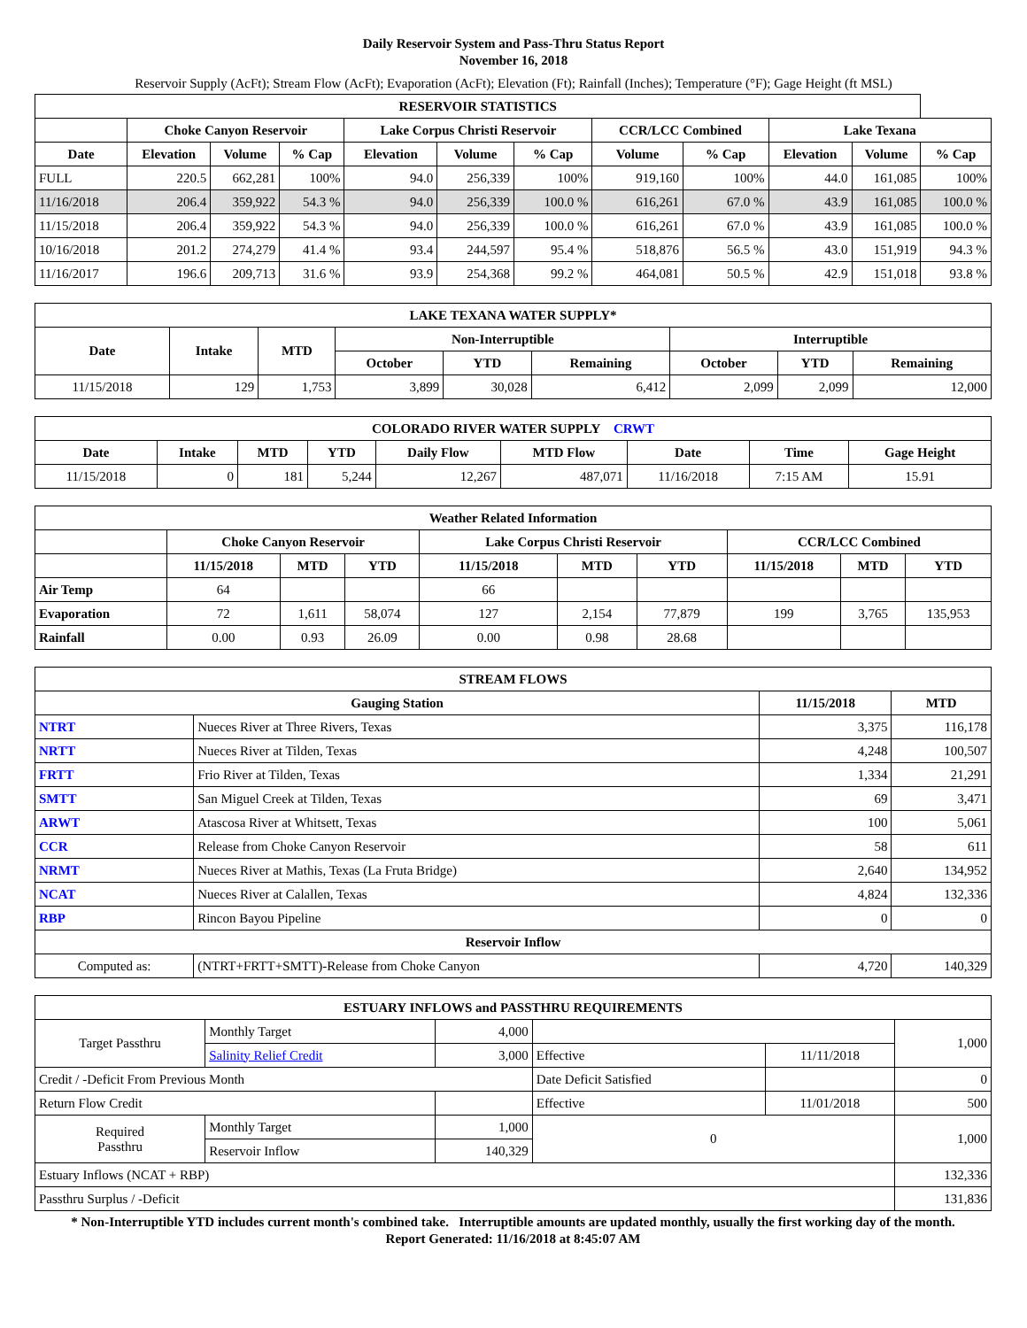Daily Reservoir System and Pass-Thru Status Report
November 16, 2018
Reservoir Supply (AcFt); Stream Flow (AcFt); Evaporation (AcFt); Elevation (Ft); Rainfall (Inches); Temperature (°F); Gage Height (ft MSL)
| RESERVOIR STATISTICS | | | | | | | | | | | |
| --- | --- | --- | --- | --- | --- | --- | --- | --- | --- | --- | --- |
| | Choke Canyon Reservoir | | | Lake Corpus Christi Reservoir | | | CCR/LCC Combined | | Lake Texana | | |
| Date | Elevation | Volume | % Cap | Elevation | Volume | % Cap | Volume | % Cap | Elevation | Volume | % Cap |
| FULL | 220.5 | 662,281 | 100% | 94.0 | 256,339 | 100% | 919,160 | 100% | 44.0 | 161,085 | 100% |
| 11/16/2018 | 206.4 | 359,922 | 54.3 % | 94.0 | 256,339 | 100.0 % | 616,261 | 67.0 % | 43.9 | 161,085 | 100.0 % |
| 11/15/2018 | 206.4 | 359,922 | 54.3 % | 94.0 | 256,339 | 100.0 % | 616,261 | 67.0 % | 43.9 | 161,085 | 100.0 % |
| 10/16/2018 | 201.2 | 274,279 | 41.4 % | 93.4 | 244,597 | 95.4 % | 518,876 | 56.5 % | 43.0 | 151,919 | 94.3 % |
| 11/16/2017 | 196.6 | 209,713 | 31.6 % | 93.9 | 254,368 | 99.2 % | 464,081 | 50.5 % | 42.9 | 151,018 | 93.8 % |
| LAKE TEXANA WATER SUPPLY* | | | | | | | | |
| --- | --- | --- | --- | --- | --- | --- | --- | --- |
| Date | Intake | MTD | Non-Interruptible | | | Interruptible | | |
| | | | October | YTD | Remaining | October | YTD | Remaining |
| 11/15/2018 | 129 | 1,753 | 3,899 | 30,028 | 6,412 | 2,099 | 2,099 | 12,000 |
| COLORADO RIVER WATER SUPPLY CRWT | | | | | | | | |
| --- | --- | --- | --- | --- | --- | --- | --- | --- |
| Date | Intake | MTD | YTD | Daily Flow | MTD Flow | Date | Time | Gage Height |
| 11/15/2018 | 0 | 181 | 5,244 | 12,267 | 487,071 | 11/16/2018 | 7:15 AM | 15.91 |
| Weather Related Information | | | | | | | | | |
| --- | --- | --- | --- | --- | --- | --- | --- | --- | --- |
| | Choke Canyon Reservoir | | | Lake Corpus Christi Reservoir | | | CCR/LCC Combined | | |
| | 11/15/2018 | MTD | YTD | 11/15/2018 | MTD | YTD | 11/15/2018 | MTD | YTD |
| Air Temp | 64 | | | 66 | | | | | |
| Evaporation | 72 | 1,611 | 58,074 | 127 | 2,154 | 77,879 | 199 | 3,765 | 135,953 |
| Rainfall | 0.00 | 0.93 | 26.09 | 0.00 | 0.98 | 28.68 | | | |
| STREAM FLOWS | | | |
| --- | --- | --- | --- |
| Gauging Station | | 11/15/2018 | MTD |
| NTRT | Nueces River at Three Rivers, Texas | 3,375 | 116,178 |
| NRTT | Nueces River at Tilden, Texas | 4,248 | 100,507 |
| FRTT | Frio River at Tilden, Texas | 1,334 | 21,291 |
| SMTT | San Miguel Creek at Tilden, Texas | 69 | 3,471 |
| ARWT | Atascosa River at Whitsett, Texas | 100 | 5,061 |
| CCR | Release from Choke Canyon Reservoir | 58 | 611 |
| NRMT | Nueces River at Mathis, Texas (La Fruta Bridge) | 2,640 | 134,952 |
| NCAT | Nueces River at Calallen, Texas | 4,824 | 132,336 |
| RBP | Rincon Bayou Pipeline | 0 | 0 |
| Reservoir Inflow | | | |
| Computed as: | (NTRT+FRTT+SMTT)-Release from Choke Canyon | 4,720 | 140,329 |
| ESTUARY INFLOWS and PASSTHRU REQUIREMENTS | | | | | |
| --- | --- | --- | --- | --- | --- |
| Target Passthru | Monthly Target | 4,000 | | | 1,000 |
| | Salinity Relief Credit | 3,000 | Effective | 11/11/2018 | |
| Credit / -Deficit From Previous Month | | | Date Deficit Satisfied | | 0 |
| Return Flow Credit | | | Effective | 11/01/2018 | 500 |
| Required Passthru | Monthly Target | 1,000 | 0 | | 1,000 |
| | Reservoir Inflow | 140,329 | | | |
| Estuary Inflows (NCAT + RBP) | | | | | 132,336 |
| Passthru Surplus / -Deficit | | | | | 131,836 |
* Non-Interruptible YTD includes current month's combined take. Interruptible amounts are updated monthly, usually the first working day of the month.
Report Generated: 11/16/2018 at 8:45:07 AM